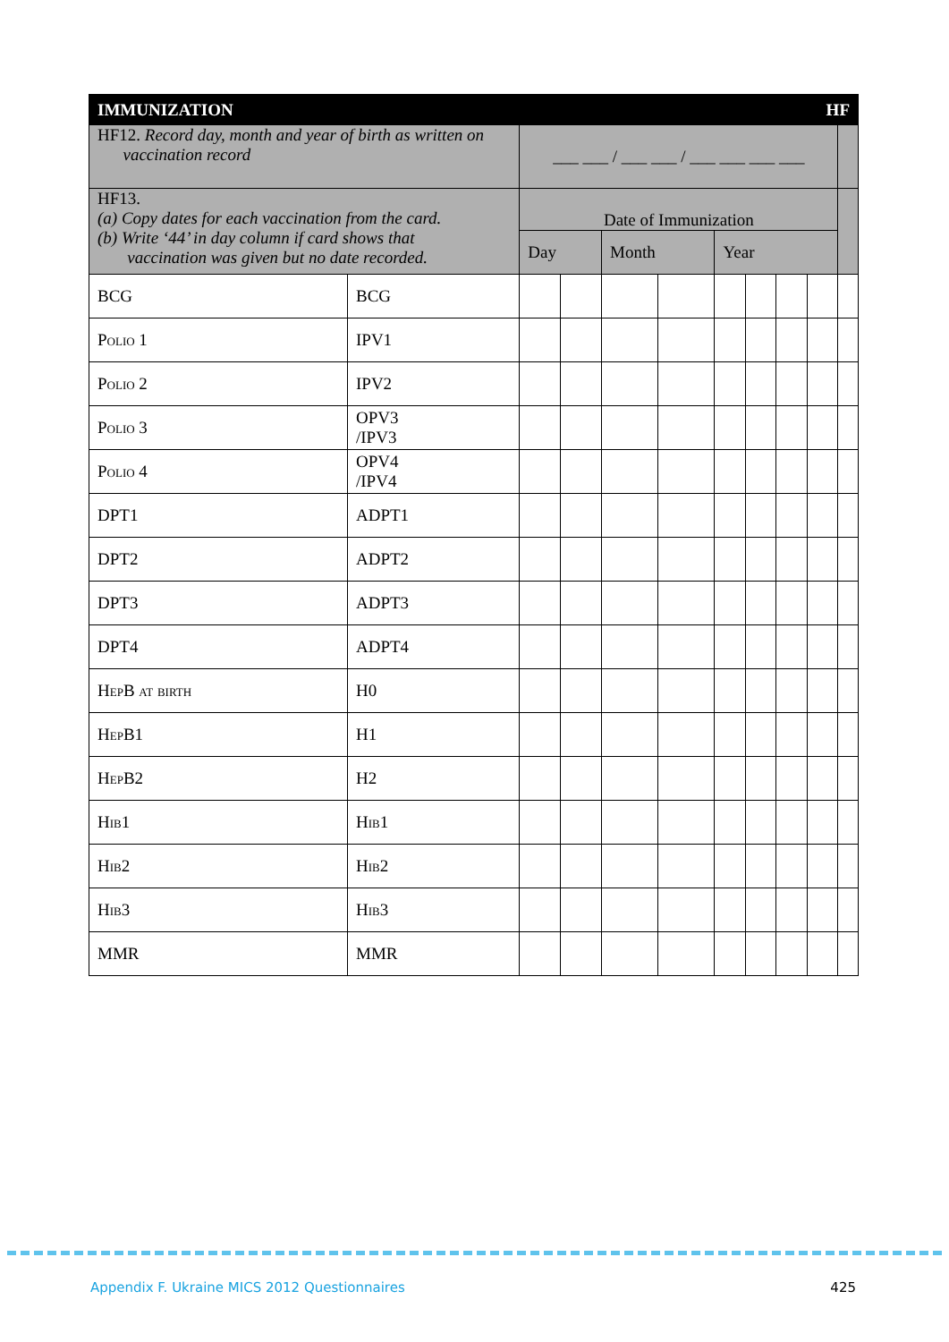| IMMUNIZATION | | HF | | | | | | | | |
| HF12. Record day, month and year of birth as written on vaccination record | | ___ ___ / ___ ___ / ___ ___ ___ ___ | | | | | | | | |
| HF13. (a) Copy dates for each vaccination from the card. (b) Write ‘44’ in day column if card shows that vaccination was given but no date recorded. | | Date of Immunization | | | | | | | | |
| | | Day | | Month | | Year | | | | |
| BCG | BCG | | | | | | | | | |
| Polio 1 | IPV1 | | | | | | | | | |
| Polio 2 | IPV2 | | | | | | | | | |
| Polio 3 | OPV3 /IPV3 | | | | | | | | | |
| Polio 4 | OPV4 /IPV4 | | | | | | | | | |
| DPT1 | ADPT1 | | | | | | | | | |
| DPT2 | ADPT2 | | | | | | | | | |
| DPT3 | ADPT3 | | | | | | | | | |
| DPT4 | ADPT4 | | | | | | | | | |
| HepB at birth | H0 | | | | | | | | | |
| HepB1 | H1 | | | | | | | | | |
| HepB2 | H2 | | | | | | | | | |
| Hib1 | Hib1 | | | | | | | | | |
| Hib2 | Hib2 | | | | | | | | | |
| Hib3 | Hib3 | | | | | | | | | |
| MMR | MMR | | | | | | | | | |
Appendix F. Ukraine MICS 2012 Questionnaires 425